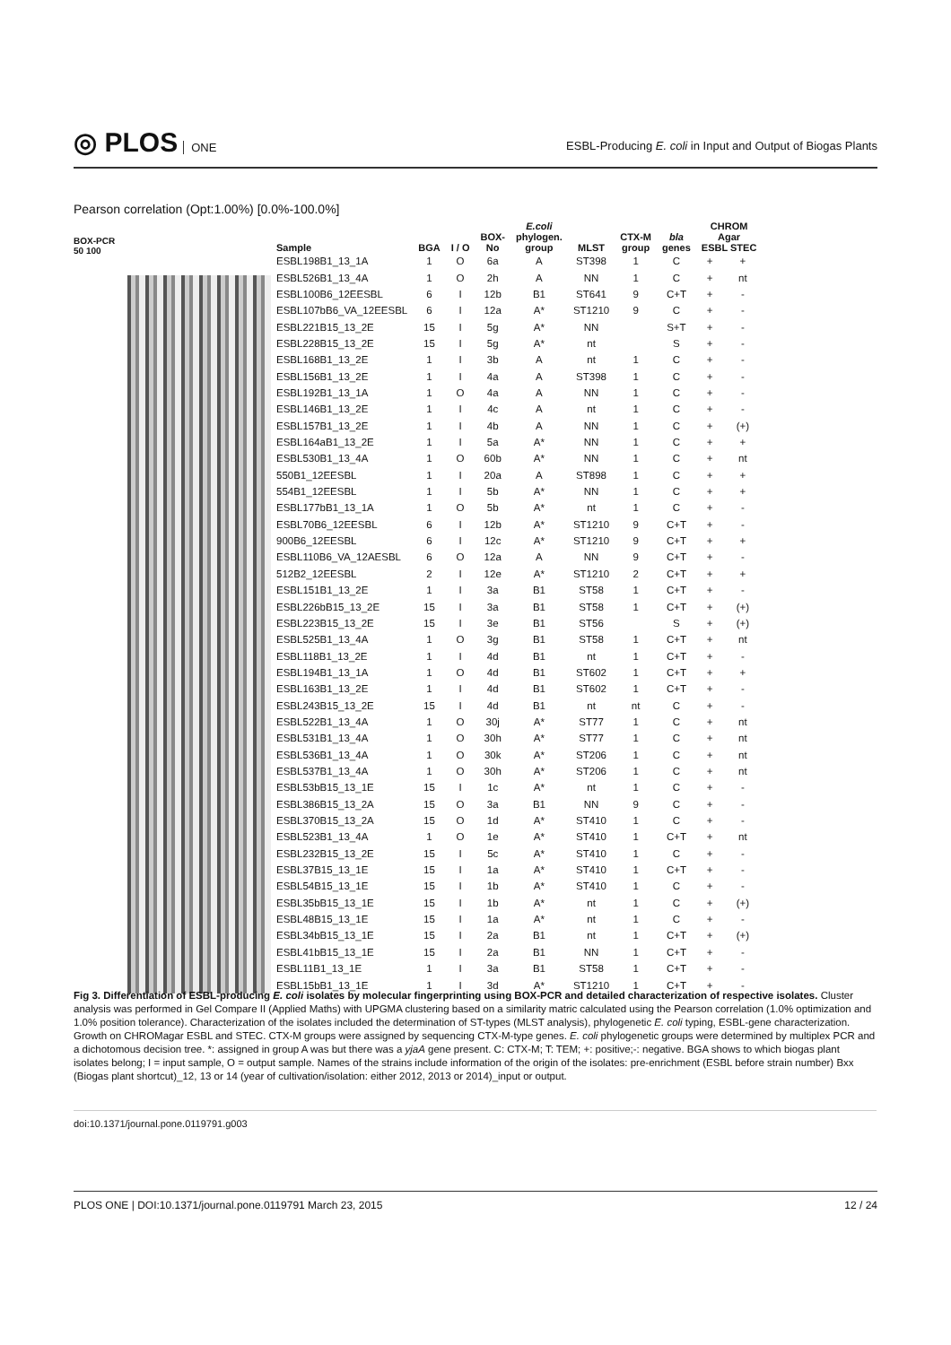◎ PLOS ONE
ESBL-Producing E. coli in Input and Output of Biogas Plants
Pearson correlation (Opt:1.00%) [0.0%-100.0%]
BOX-PCR
50 100
| Sample | BGA | I / O | BOX- No | E.coli phylogen. group | MLST | CTX-M group | bla genes | CHROM Agar ESBL STEC | |
| --- | --- | --- | --- | --- | --- | --- | --- | --- | --- |
| ESBL198B1_13_1A | 1 | O | 6a | A | ST398 | 1 | C | + | + |
| ESBL526B1_13_4A | 1 | O | 2h | A | NN | 1 | C | + | nt |
| ESBL100B6_12EESBL | 6 | I | 12b | B1 | ST641 | 9 | C+T | + | - |
| ESBL107bB6_VA_12EESBL | 6 | I | 12a | A* | ST1210 | 9 | C | + | - |
| ESBL221B15_13_2E | 15 | I | 5g | A* | NN | | S+T | + | - |
| ESBL228B15_13_2E | 15 | I | 5g | A* | nt | | S | + | - |
| ESBL168B1_13_2E | 1 | I | 3b | A | nt | 1 | C | + | - |
| ESBL156B1_13_2E | 1 | I | 4a | A | ST398 | 1 | C | + | - |
| ESBL192B1_13_1A | 1 | O | 4a | A | NN | 1 | C | + | - |
| ESBL146B1_13_2E | 1 | I | 4c | A | nt | 1 | C | + | - |
| ESBL157B1_13_2E | 1 | I | 4b | A | NN | 1 | C | + | (+) |
| ESBL164aB1_13_2E | 1 | I | 5a | A* | NN | 1 | C | + | + |
| ESBL530B1_13_4A | 1 | O | 60b | A* | NN | 1 | C | + | nt |
| 550B1_12EESBL | 1 | I | 20a | A | ST898 | 1 | C | + | + |
| 554B1_12EESBL | 1 | I | 5b | A* | NN | 1 | C | + | + |
| ESBL177bB1_13_1A | 1 | O | 5b | A* | nt | 1 | C | + | - |
| ESBL70B6_12EESBL | 6 | I | 12b | A* | ST1210 | 9 | C+T | + | - |
| 900B6_12EESBL | 6 | I | 12c | A* | ST1210 | 9 | C+T | + | + |
| ESBL110B6_VA_12AESBL | 6 | O | 12a | A | NN | 9 | C+T | + | - |
| 512B2_12EESBL | 2 | I | 12e | A* | ST1210 | 2 | C+T | + | + |
| ESBL151B1_13_2E | 1 | I | 3a | B1 | ST58 | 1 | C+T | + | - |
| ESBL226bB15_13_2E | 15 | I | 3a | B1 | ST58 | 1 | C+T | + | (+) |
| ESBL223B15_13_2E | 15 | I | 3e | B1 | ST56 | | S | + | (+) |
| ESBL525B1_13_4A | 1 | O | 3g | B1 | ST58 | 1 | C+T | + | nt |
| ESBL118B1_13_2E | 1 | I | 4d | B1 | nt | 1 | C+T | + | - |
| ESBL194B1_13_1A | 1 | O | 4d | B1 | ST602 | 1 | C+T | + | + |
| ESBL163B1_13_2E | 1 | I | 4d | B1 | ST602 | 1 | C+T | + | - |
| ESBL243B15_13_2E | 15 | I | 4d | B1 | nt | nt | C | + | - |
| ESBL522B1_13_4A | 1 | O | 30j | A* | ST77 | 1 | C | + | nt |
| ESBL531B1_13_4A | 1 | O | 30h | A* | ST77 | 1 | C | + | nt |
| ESBL536B1_13_4A | 1 | O | 30k | A* | ST206 | 1 | C | + | nt |
| ESBL537B1_13_4A | 1 | O | 30h | A* | ST206 | 1 | C | + | nt |
| ESBL53bB15_13_1E | 15 | I | 1c | A* | nt | 1 | C | + | - |
| ESBL386B15_13_2A | 15 | O | 3a | B1 | NN | 9 | C | + | - |
| ESBL370B15_13_2A | 15 | O | 1d | A* | ST410 | 1 | C | + | - |
| ESBL523B1_13_4A | 1 | O | 1e | A* | ST410 | 1 | C+T | + | nt |
| ESBL232B15_13_2E | 15 | I | 5c | A* | ST410 | 1 | C | + | - |
| ESBL37B15_13_1E | 15 | I | 1a | A* | ST410 | 1 | C+T | + | - |
| ESBL54B15_13_1E | 15 | I | 1b | A* | ST410 | 1 | C | + | - |
| ESBL35bB15_13_1E | 15 | I | 1b | A* | nt | 1 | C | + | (+) |
| ESBL48B15_13_1E | 15 | I | 1a | A* | nt | 1 | C | + | - |
| ESBL34bB15_13_1E | 15 | I | 2a | B1 | nt | 1 | C+T | + | (+) |
| ESBL41bB15_13_1E | 15 | I | 2a | B1 | NN | 1 | C+T | + | - |
| ESBL11B1_13_1E | 1 | I | 3a | B1 | ST58 | 1 | C+T | + | - |
| ESBL15bB1_13_1E | 1 | I | 3d | A* | ST1210 | 1 | C+T | + | - |
Fig 3. Differentiation of ESBL-producing E. coli isolates by molecular fingerprinting using BOX-PCR and detailed characterization of respective isolates. Cluster analysis was performed in Gel Compare II (Applied Maths) with UPGMA clustering based on a similarity matric calculated using the Pearson correlation (1.0% optimization and 1.0% position tolerance). Characterization of the isolates included the determination of ST-types (MLST analysis), phylogenetic E. coli typing, ESBL-gene characterization. Growth on CHROMagar ESBL and STEC. CTX-M groups were assigned by sequencing CTX-M-type genes. E. coli phylogenetic groups were determined by multiplex PCR and a dichotomous decision tree. *: assigned in group A was but there was a yjaA gene present. C: CTX-M; T: TEM; +: positive;-: negative. BGA shows to which biogas plant isolates belong; I = input sample, O = output sample. Names of the strains include information of the origin of the isolates: pre-enrichment (ESBL before strain number) Bxx (Biogas plant shortcut)_12, 13 or 14 (year of cultivation/isolation: either 2012, 2013 or 2014)_input or output.
doi:10.1371/journal.pone.0119791.g003
PLOS ONE | DOI:10.1371/journal.pone.0119791 March 23, 2015 12 / 24